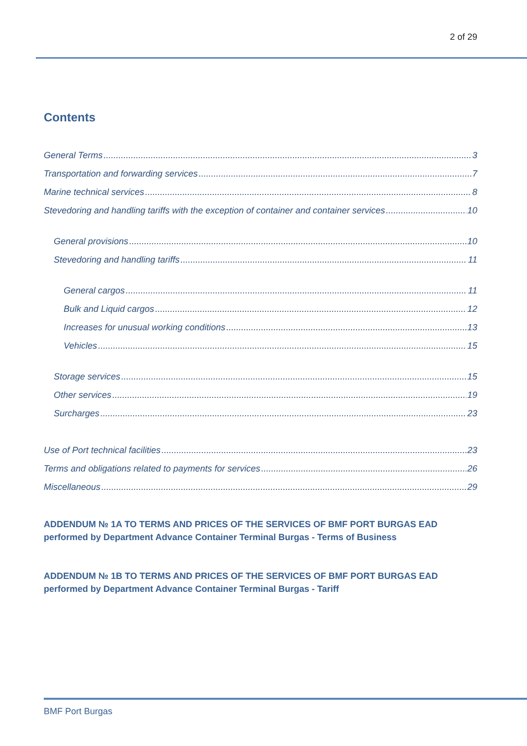2 of 29
Contents
General Terms 3
Transportation and forwarding services 7
Marine technical services 8
Stevedoring and handling tariffs with the exception of container and container services 10
General provisions 10
Stevedoring and handling tariffs 11
General cargos 11
Bulk and Liquid cargos 12
Increases for unusual working conditions 13
Vehicles 15
Storage services 15
Other services 19
Surcharges 23
Use of Port technical facilities 23
Terms and obligations related to payments for services 26
Miscellaneous 29
ADDENDUM № 1A TO TERMS AND PRICES OF THE SERVICES OF BMF PORT BURGAS EAD performed by Department Advance Container Terminal Burgas - Terms of Business
ADDENDUM № 1B TO TERMS AND PRICES OF THE SERVICES OF BMF PORT BURGAS EAD performed by Department Advance Container Terminal Burgas - Tariff
BMF Port Burgas